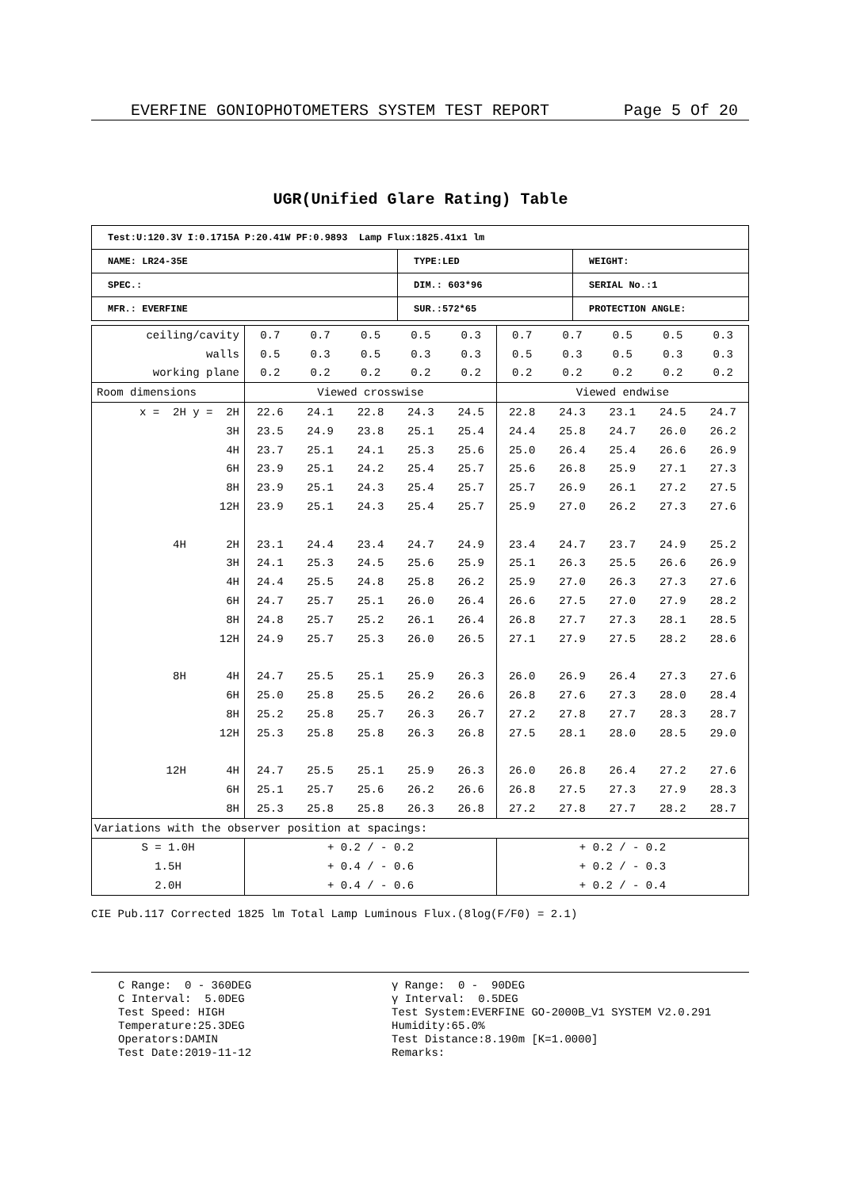EVERFINE GONIOPHOTOMETERS SYSTEM TEST REPORT Page 5 Of 20
UGR(Unified Glare Rating) Table
| Test:U:120.3V I:0.1715A P:20.41W PF:0.9893 Lamp Flux:1825.41x1 lm | | |
| NAME: LR24-35E | TYPE:LED | WEIGHT: |
| SPEC.: | DIM.: 603*96 | SERIAL No.:1 |
| MFR.: EVERFINE | SUR.:572*65 | PROTECTION ANGLE: |
| ceiling/cavity | 0.7 | 0.7 | 0.5 | 0.5 | 0.3 | 0.7 | 0.7 | 0.5 | 0.5 | 0.3 |
| walls | 0.5 | 0.3 | 0.5 | 0.3 | 0.3 | 0.5 | 0.3 | 0.5 | 0.3 | 0.3 |
| working plane | 0.2 | 0.2 | 0.2 | 0.2 | 0.2 | 0.2 | 0.2 | 0.2 | 0.2 | 0.2 |
| Room dimensions | Viewed crosswise | | | | | Viewed endwise | | | | |
| x = 2H y = 2H | 22.6 | 24.1 | 22.8 | 24.3 | 24.5 | 22.8 | 24.3 | 23.1 | 24.5 | 24.7 |
| 3H | 23.5 | 24.9 | 23.8 | 25.1 | 25.4 | 24.4 | 25.8 | 24.7 | 26.0 | 26.2 |
| 4H | 23.7 | 25.1 | 24.1 | 25.3 | 25.6 | 25.0 | 26.4 | 25.4 | 26.6 | 26.9 |
| 6H | 23.9 | 25.1 | 24.2 | 25.4 | 25.7 | 25.6 | 26.8 | 25.9 | 27.1 | 27.3 |
| 8H | 23.9 | 25.1 | 24.3 | 25.4 | 25.7 | 25.7 | 26.9 | 26.1 | 27.2 | 27.5 |
| 12H | 23.9 | 25.1 | 24.3 | 25.4 | 25.7 | 25.9 | 27.0 | 26.2 | 27.3 | 27.6 |
| 4H 2H | 23.1 | 24.4 | 23.4 | 24.7 | 24.9 | 23.4 | 24.7 | 23.7 | 24.9 | 25.2 |
| 3H | 24.1 | 25.3 | 24.5 | 25.6 | 25.9 | 25.1 | 26.3 | 25.5 | 26.6 | 26.9 |
| 4H | 24.4 | 25.5 | 24.8 | 25.8 | 26.2 | 25.9 | 27.0 | 26.3 | 27.3 | 27.6 |
| 6H | 24.7 | 25.7 | 25.1 | 26.0 | 26.4 | 26.6 | 27.5 | 27.0 | 27.9 | 28.2 |
| 8H | 24.8 | 25.7 | 25.2 | 26.1 | 26.4 | 26.8 | 27.7 | 27.3 | 28.1 | 28.5 |
| 12H | 24.9 | 25.7 | 25.3 | 26.0 | 26.5 | 27.1 | 27.9 | 27.5 | 28.2 | 28.6 |
| 8H 4H | 24.7 | 25.5 | 25.1 | 25.9 | 26.3 | 26.0 | 26.9 | 26.4 | 27.3 | 27.6 |
| 6H | 25.0 | 25.8 | 25.5 | 26.2 | 26.6 | 26.8 | 27.6 | 27.3 | 28.0 | 28.4 |
| 8H | 25.2 | 25.8 | 25.7 | 26.3 | 26.7 | 27.2 | 27.8 | 27.7 | 28.3 | 28.7 |
| 12H | 25.3 | 25.8 | 25.8 | 26.3 | 26.8 | 27.5 | 28.1 | 28.0 | 28.5 | 29.0 |
| 12H 4H | 24.7 | 25.5 | 25.1 | 25.9 | 26.3 | 26.0 | 26.8 | 26.4 | 27.2 | 27.6 |
| 6H | 25.1 | 25.7 | 25.6 | 26.2 | 26.6 | 26.8 | 27.5 | 27.3 | 27.9 | 28.3 |
| 8H | 25.3 | 25.8 | 25.8 | 26.3 | 26.8 | 27.2 | 27.8 | 27.7 | 28.2 | 28.7 |
| Variations with the observer position at spacings: | | | | | | | | | | |
| S = 1.0H | + 0.2 / - 0.2 | | | | | + 0.2 / - 0.2 | | | | |
| 1.5H | + 0.4 / - 0.6 | | | | | + 0.2 / - 0.3 | | | | |
| 2.0H | + 0.4 / - 0.6 | | | | | + 0.2 / - 0.4 | | | | |
CIE Pub.117 Corrected 1825 lm Total Lamp Luminous Flux.(8log(F/F0) = 2.1)
C Range: 0 - 360DEG C Interval: 5.0DEG Test Speed: HIGH Temperature:25.3DEG Operators:DAMIN Test Date:2019-11-12
γ Range: 0 - 90DEG γ Interval: 0.5DEG Test System:EVERFINE GO-2000B_V1 SYSTEM V2.0.291 Humidity:65.0% Test Distance:8.190m [K=1.0000] Remarks: